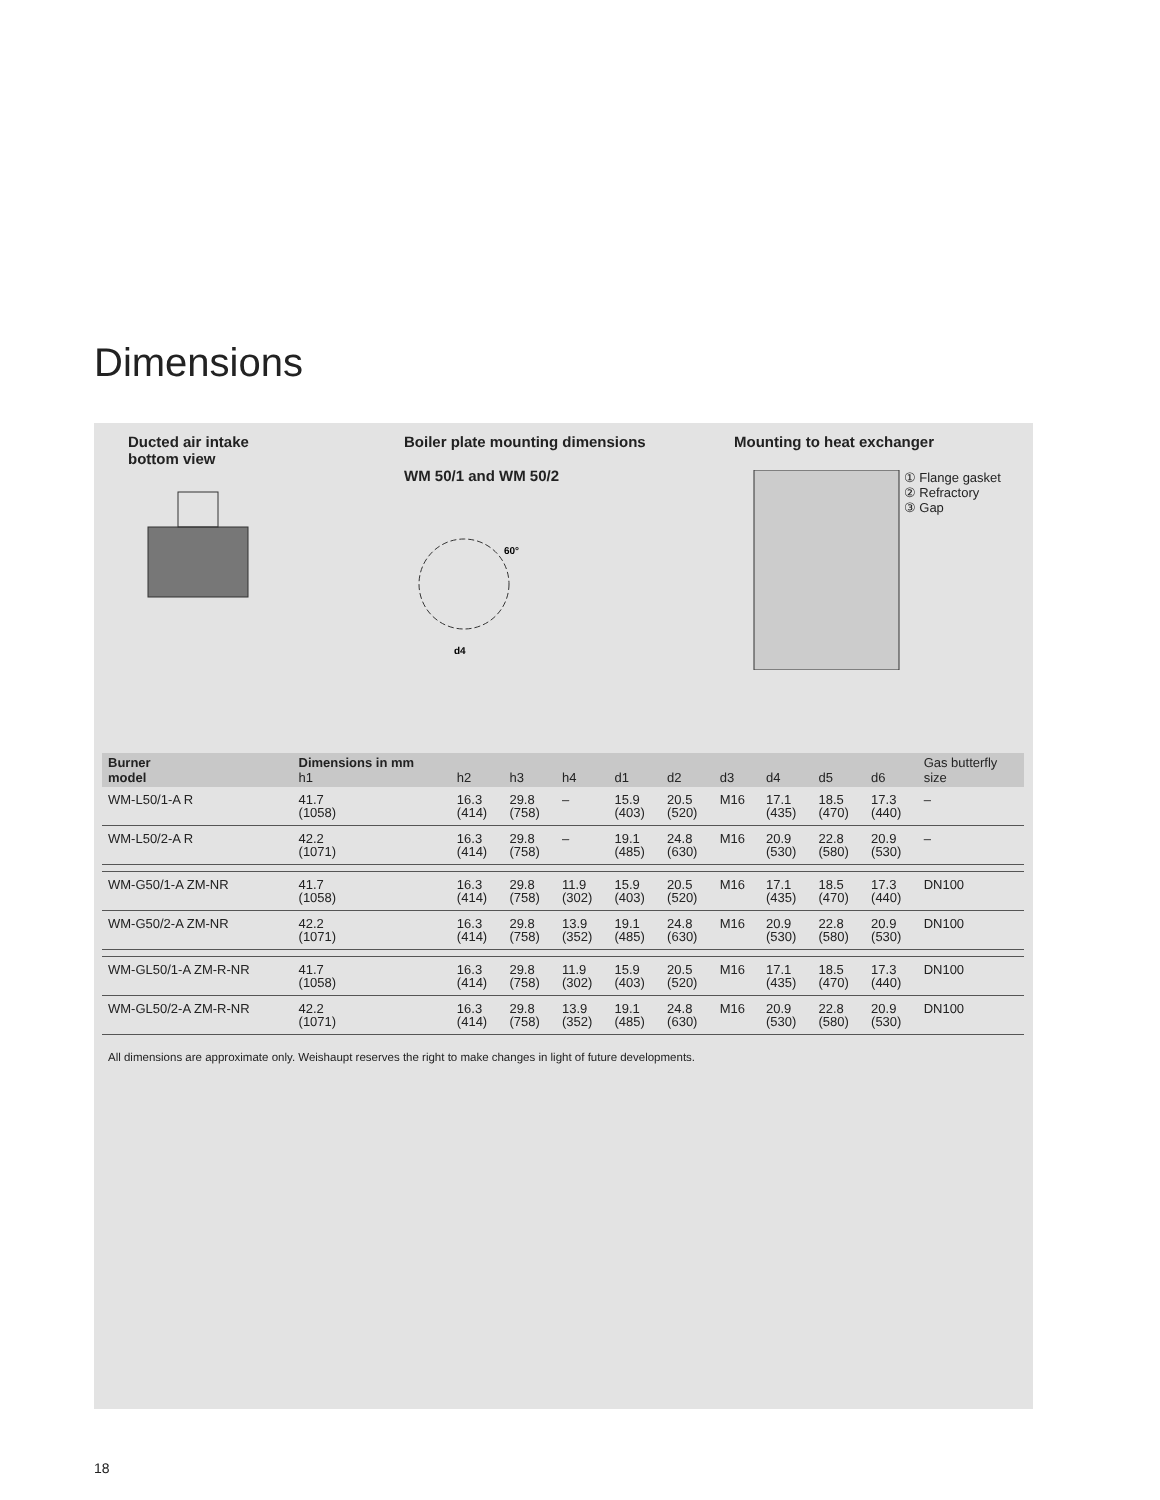Dimensions
Ducted air intake
bottom view
Boiler plate mounting dimensions
WM 50/1 and WM 50/2
60°
d4
Mounting to heat exchanger
① Flange gasket
② Refractory
③ Gap
| Burner model | Dimensions in mm h1 | h2 | h3 | h4 | d1 | d2 | d3 | d4 | d5 | d6 | Gas butterfly size |
| --- | --- | --- | --- | --- | --- | --- | --- | --- | --- | --- | --- |
| WM-L50/1-A R | 41.7 (1058) | 16.3 (414) | 29.8 (758) | – | 15.9 (403) | 20.5 (520) | M16 | 17.1 (435) | 18.5 (470) | 17.3 (440) | – |
| WM-L50/2-A R | 42.2 (1071) | 16.3 (414) | 29.8 (758) | – | 19.1 (485) | 24.8 (630) | M16 | 20.9 (530) | 22.8 (580) | 20.9 (530) | – |
| WM-G50/1-A ZM-NR | 41.7 (1058) | 16.3 (414) | 29.8 (758) | 11.9 (302) | 15.9 (403) | 20.5 (520) | M16 | 17.1 (435) | 18.5 (470) | 17.3 (440) | DN100 |
| WM-G50/2-A ZM-NR | 42.2 (1071) | 16.3 (414) | 29.8 (758) | 13.9 (352) | 19.1 (485) | 24.8 (630) | M16 | 20.9 (530) | 22.8 (580) | 20.9 (530) | DN100 |
| WM-GL50/1-A ZM-R-NR | 41.7 (1058) | 16.3 (414) | 29.8 (758) | 11.9 (302) | 15.9 (403) | 20.5 (520) | M16 | 17.1 (435) | 18.5 (470) | 17.3 (440) | DN100 |
| WM-GL50/2-A ZM-R-NR | 42.2 (1071) | 16.3 (414) | 29.8 (758) | 13.9 (352) | 19.1 (485) | 24.8 (630) | M16 | 20.9 (530) | 22.8 (580) | 20.9 (530) | DN100 |
All dimensions are approximate only. Weishaupt reserves the right to make changes in light of future developments.
18